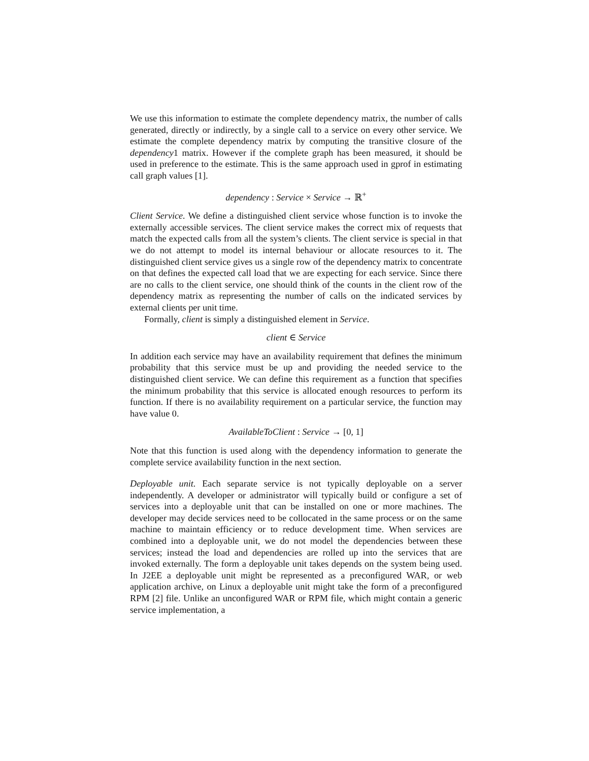We use this information to estimate the complete dependency matrix, the number of calls generated, directly or indirectly, by a single call to a service on every other service. We estimate the complete dependency matrix by computing the transitive closure of the dependency1 matrix. However if the complete graph has been measured, it should be used in preference to the estimate. This is the same approach used in gprof in estimating call graph values [1].
dependency : Service × Service → ℝ<sup>+</sup>
Client Service. We define a distinguished client service whose function is to invoke the externally accessible services. The client service makes the correct mix of requests that match the expected calls from all the system’s clients. The client service is special in that we do not attempt to model its internal behaviour or allocate resources to it. The distinguished client service gives us a single row of the dependency matrix to concentrate on that defines the expected call load that we are expecting for each service. Since there are no calls to the client service, one should think of the counts in the client row of the dependency matrix as representing the number of calls on the indicated services by external clients per unit time.
Formally, client is simply a distinguished element in Service.
client ∈ Service
In addition each service may have an availability requirement that defines the minimum probability that this service must be up and providing the needed service to the distinguished client service. We can define this requirement as a function that specifies the minimum probability that this service is allocated enough resources to perform its function. If there is no availability requirement on a particular service, the function may have value 0.
AvailableToClient : Service → [0, 1]
Note that this function is used along with the dependency information to generate the complete service availability function in the next section.
Deployable unit. Each separate service is not typically deployable on a server independently. A developer or administrator will typically build or configure a set of services into a deployable unit that can be installed on one or more machines. The developer may decide services need to be collocated in the same process or on the same machine to maintain efficiency or to reduce development time. When services are combined into a deployable unit, we do not model the dependencies between these services; instead the load and dependencies are rolled up into the services that are invoked externally. The form a deployable unit takes depends on the system being used. In J2EE a deployable unit might be represented as a preconfigured WAR, or web application archive, on Linux a deployable unit might take the form of a preconfigured RPM [2] file. Unlike an unconfigured WAR or RPM file, which might contain a generic service implementation, a